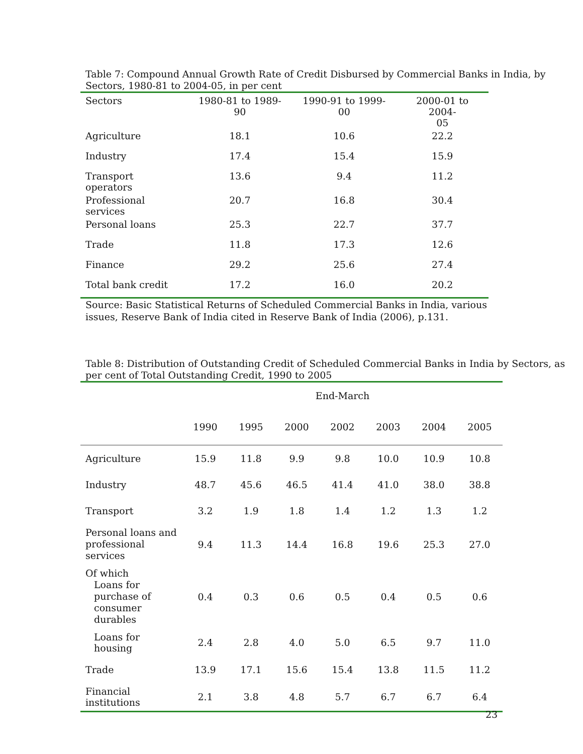Table 7: Compound Annual Growth Rate of Credit Disbursed by Commercial Banks in India, by Sectors, 1980-81 to 2004-05, in per cent
| Sectors | 1980-81 to 1989-90 | 1990-91 to 1999-00 | 2000-01 to 2004- 05 |
| --- | --- | --- | --- |
| Agriculture | 18.1 | 10.6 | 22.2 |
| Industry | 17.4 | 15.4 | 15.9 |
| Transport operators | 13.6 | 9.4 | 11.2 |
| Professional services | 20.7 | 16.8 | 30.4 |
| Personal loans | 25.3 | 22.7 | 37.7 |
| Trade | 11.8 | 17.3 | 12.6 |
| Finance | 29.2 | 25.6 | 27.4 |
| Total bank credit | 17.2 | 16.0 | 20.2 |
Source: Basic Statistical Returns of Scheduled Commercial Banks in India, various issues, Reserve Bank of India cited in Reserve Bank of India (2006), p.131.
Table 8: Distribution of Outstanding Credit of Scheduled Commercial Banks in India by Sectors, as per cent of Total Outstanding Credit, 1990 to 2005
| | End-March | | | | | | |
| --- | --- | --- | --- | --- | --- | --- | --- |
| | 1990 | 1995 | 2000 | 2002 | 2003 | 2004 | 2005 |
| Agriculture | 15.9 | 11.8 | 9.9 | 9.8 | 10.0 | 10.9 | 10.8 |
| Industry | 48.7 | 45.6 | 46.5 | 41.4 | 41.0 | 38.0 | 38.8 |
| Transport | 3.2 | 1.9 | 1.8 | 1.4 | 1.2 | 1.3 | 1.2 |
| Personal loans and professional services | 9.4 | 11.3 | 14.4 | 16.8 | 19.6 | 25.3 | 27.0 |
| Of which Loans for purchase of consumer durables | 0.4 | 0.3 | 0.6 | 0.5 | 0.4 | 0.5 | 0.6 |
| Loans for housing | 2.4 | 2.8 | 4.0 | 5.0 | 6.5 | 9.7 | 11.0 |
| Trade | 13.9 | 17.1 | 15.6 | 15.4 | 13.8 | 11.5 | 11.2 |
| Financial institutions | 2.1 | 3.8 | 4.8 | 5.7 | 6.7 | 6.7 | 6.4 |
23